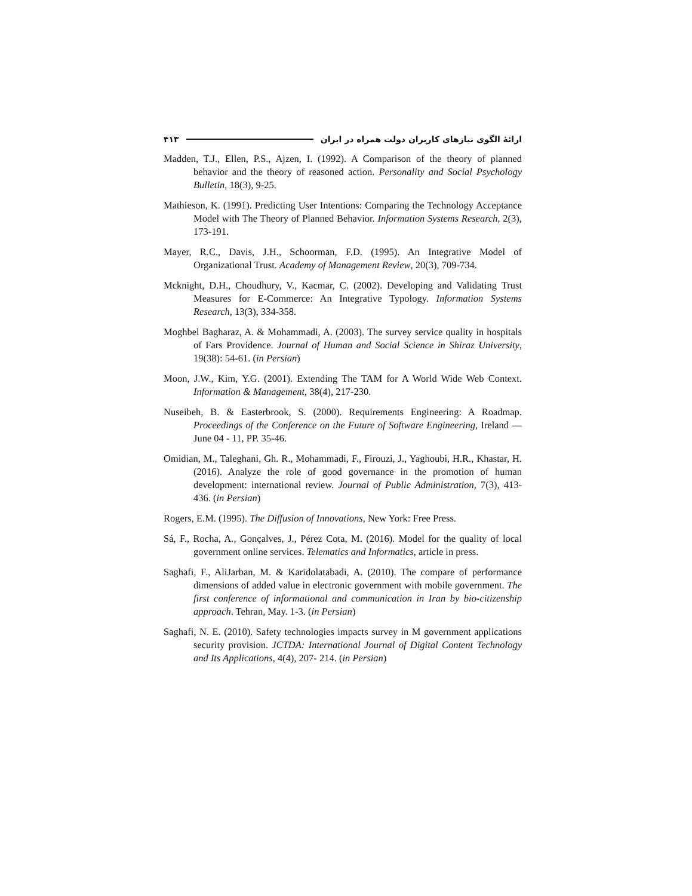ارائهٔ الگوی نیازهای کاربران دولت همراه در ایران ۴۱۳
Madden, T.J., Ellen, P.S., Ajzen, I. (1992). A Comparison of the theory of planned behavior and the theory of reasoned action. Personality and Social Psychology Bulletin, 18(3), 9-25.
Mathieson, K. (1991). Predicting User Intentions: Comparing the Technology Acceptance Model with The Theory of Planned Behavior. Information Systems Research, 2(3), 173-191.
Mayer, R.C., Davis, J.H., Schoorman, F.D. (1995). An Integrative Model of Organizational Trust. Academy of Management Review, 20(3), 709-734.
Mcknight, D.H., Choudhury, V., Kacmar, C. (2002). Developing and Validating Trust Measures for E-Commerce: An Integrative Typology. Information Systems Research, 13(3), 334-358.
Moghbel Bagharaz, A. & Mohammadi, A. (2003). The survey service quality in hospitals of Fars Providence. Journal of Human and Social Science in Shiraz University, 19(38): 54-61. (in Persian)
Moon, J.W., Kim, Y.G. (2001). Extending The TAM for A World Wide Web Context. Information & Management, 38(4), 217-230.
Nuseibeh, B. & Easterbrook, S. (2000). Requirements Engineering: A Roadmap. Proceedings of the Conference on the Future of Software Engineering, Ireland — June 04 - 11, PP. 35-46.
Omidian, M., Taleghani, Gh. R., Mohammadi, F., Firouzi, J., Yaghoubi, H.R., Khastar, H. (2016). Analyze the role of good governance in the promotion of human development: international review. Journal of Public Administration, 7(3), 413-436. (in Persian)
Rogers, E.M. (1995). The Diffusion of Innovations, New York: Free Press.
Sá, F., Rocha, A., Gonçalves, J., Pérez Cota, M. (2016). Model for the quality of local government online services. Telematics and Informatics, article in press.
Saghafi, F., AliJarban, M. & Karidolatabadi, A. (2010). The compare of performance dimensions of added value in electronic government with mobile government. The first conference of informational and communication in Iran by bio-citizenship approach. Tehran, May. 1-3. (in Persian)
Saghafi, N. E. (2010). Safety technologies impacts survey in M government applications security provision. JCTDA: International Journal of Digital Content Technology and Its Applications, 4(4), 207- 214. (in Persian)